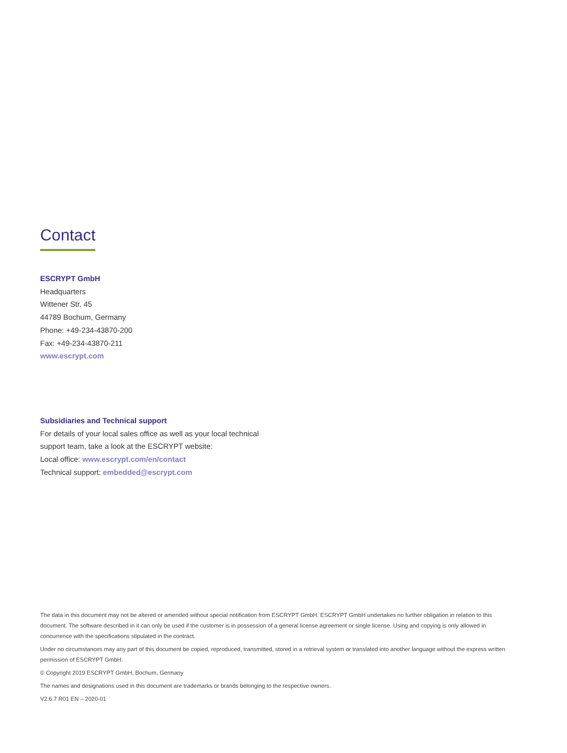Contact
ESCRYPT GmbH
Headquarters
Wittener Str. 45
44789 Bochum, Germany
Phone: +49-234-43870-200
Fax: +49-234-43870-211
www.escrypt.com
Subsidiaries and Technical support
For details of your local sales office as well as your local technical
support team, take a look at the ESCRYPT website:
Local office: www.escrypt.com/en/contact
Technical support: embedded@escrypt.com
The data in this document may not be altered or amended without special notification from ESCRYPT GmbH. ESCRYPT GmbH undertakes no further obligation in relation to this document. The software described in it can only be used if the customer is in possession of a general license agreement or single license. Using and copying is only allowed in concurrence with the specifications stipulated in the contract.
Under no circumstances may any part of this document be copied, reproduced, transmitted, stored in a retrieval system or translated into another language without the express written permission of ESCRYPT GmbH.
© Copyright 2019 ESCRYPT GmbH, Bochum, Germany
The names and designations used in this document are trademarks or brands belonging to the respective owners.
V2.6.7 R01 EN – 2020-01